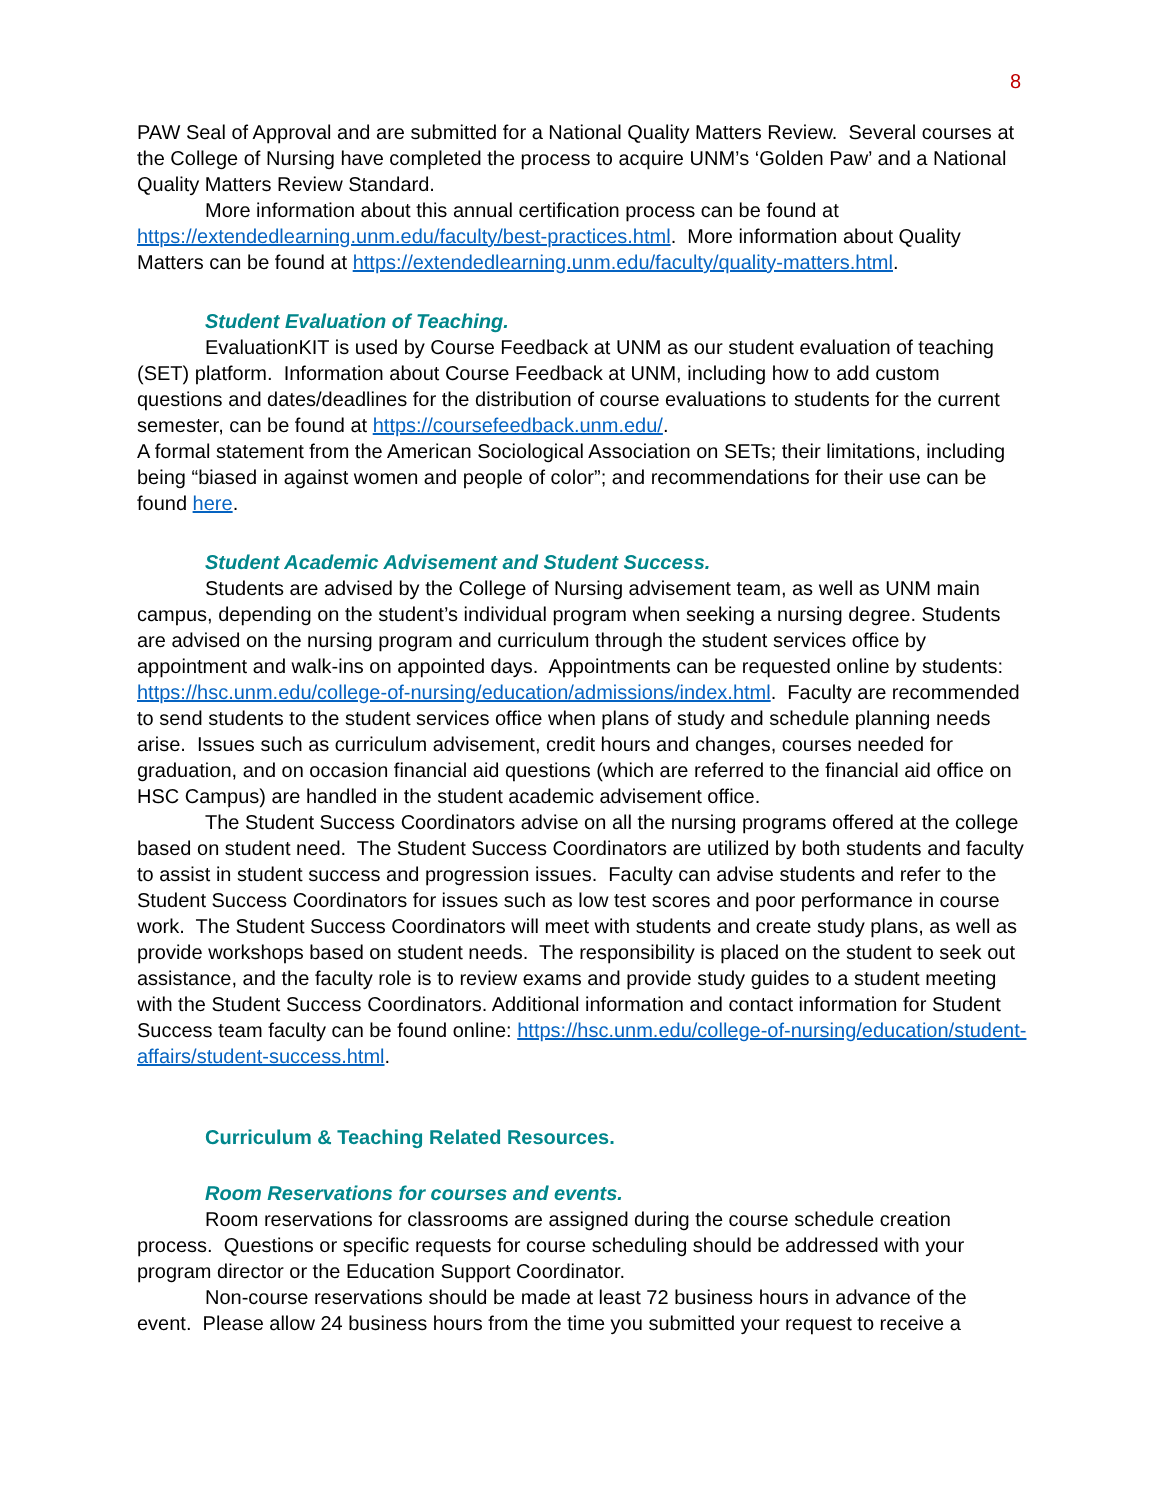8
PAW Seal of Approval and are submitted for a National Quality Matters Review. Several courses at the College of Nursing have completed the process to acquire UNM’s ‘Golden Paw’ and a National Quality Matters Review Standard.
More information about this annual certification process can be found at https://extendedlearning.unm.edu/faculty/best-practices.html. More information about Quality Matters can be found at https://extendedlearning.unm.edu/faculty/quality-matters.html.
Student Evaluation of Teaching.
EvaluationKIT is used by Course Feedback at UNM as our student evaluation of teaching (SET) platform. Information about Course Feedback at UNM, including how to add custom questions and dates/deadlines for the distribution of course evaluations to students for the current semester, can be found at https://coursefeedback.unm.edu/.
A formal statement from the American Sociological Association on SETs; their limitations, including being “biased in against women and people of color”; and recommendations for their use can be found here.
Student Academic Advisement and Student Success.
Students are advised by the College of Nursing advisement team, as well as UNM main campus, depending on the student’s individual program when seeking a nursing degree. Students are advised on the nursing program and curriculum through the student services office by appointment and walk-ins on appointed days. Appointments can be requested online by students: https://hsc.unm.edu/college-of-nursing/education/admissions/index.html. Faculty are recommended to send students to the student services office when plans of study and schedule planning needs arise. Issues such as curriculum advisement, credit hours and changes, courses needed for graduation, and on occasion financial aid questions (which are referred to the financial aid office on HSC Campus) are handled in the student academic advisement office.
The Student Success Coordinators advise on all the nursing programs offered at the college based on student need. The Student Success Coordinators are utilized by both students and faculty to assist in student success and progression issues. Faculty can advise students and refer to the Student Success Coordinators for issues such as low test scores and poor performance in course work. The Student Success Coordinators will meet with students and create study plans, as well as provide workshops based on student needs. The responsibility is placed on the student to seek out assistance, and the faculty role is to review exams and provide study guides to a student meeting with the Student Success Coordinators. Additional information and contact information for Student Success team faculty can be found online: https://hsc.unm.edu/college-of-nursing/education/student-affairs/student-success.html.
Curriculum & Teaching Related Resources.
Room Reservations for courses and events.
Room reservations for classrooms are assigned during the course schedule creation process. Questions or specific requests for course scheduling should be addressed with your program director or the Education Support Coordinator.
Non-course reservations should be made at least 72 business hours in advance of the event. Please allow 24 business hours from the time you submitted your request to receive a